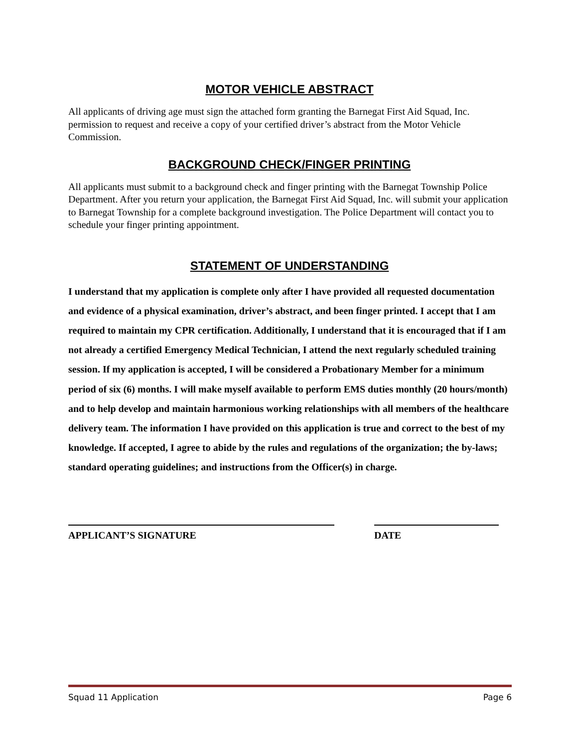MOTOR VEHICLE ABSTRACT
All applicants of driving age must sign the attached form granting the Barnegat First Aid Squad, Inc. permission to request and receive a copy of your certified driver’s abstract from the Motor Vehicle Commission.
BACKGROUND CHECK/FINGER PRINTING
All applicants must submit to a background check and finger printing with the Barnegat Township Police Department. After you return your application, the Barnegat First Aid Squad, Inc. will submit your application to Barnegat Township for a complete background investigation. The Police Department will contact you to schedule your finger printing appointment.
STATEMENT OF UNDERSTANDING
I understand that my application is complete only after I have provided all requested documentation and evidence of a physical examination, driver’s abstract, and been finger printed. I accept that I am required to maintain my CPR certification. Additionally, I understand that it is encouraged that if I am not already a certified Emergency Medical Technician, I attend the next regularly scheduled training session. If my application is accepted, I will be considered a Probationary Member for a minimum period of six (6) months. I will make myself available to perform EMS duties monthly (20 hours/month) and to help develop and maintain harmonious working relationships with all members of the healthcare delivery team. The information I have provided on this application is true and correct to the best of my knowledge. If accepted, I agree to abide by the rules and regulations of the organization; the by-laws; standard operating guidelines; and instructions from the Officer(s) in charge.
APPLICANT’S SIGNATURE DATE
Squad 11 Application Page 6